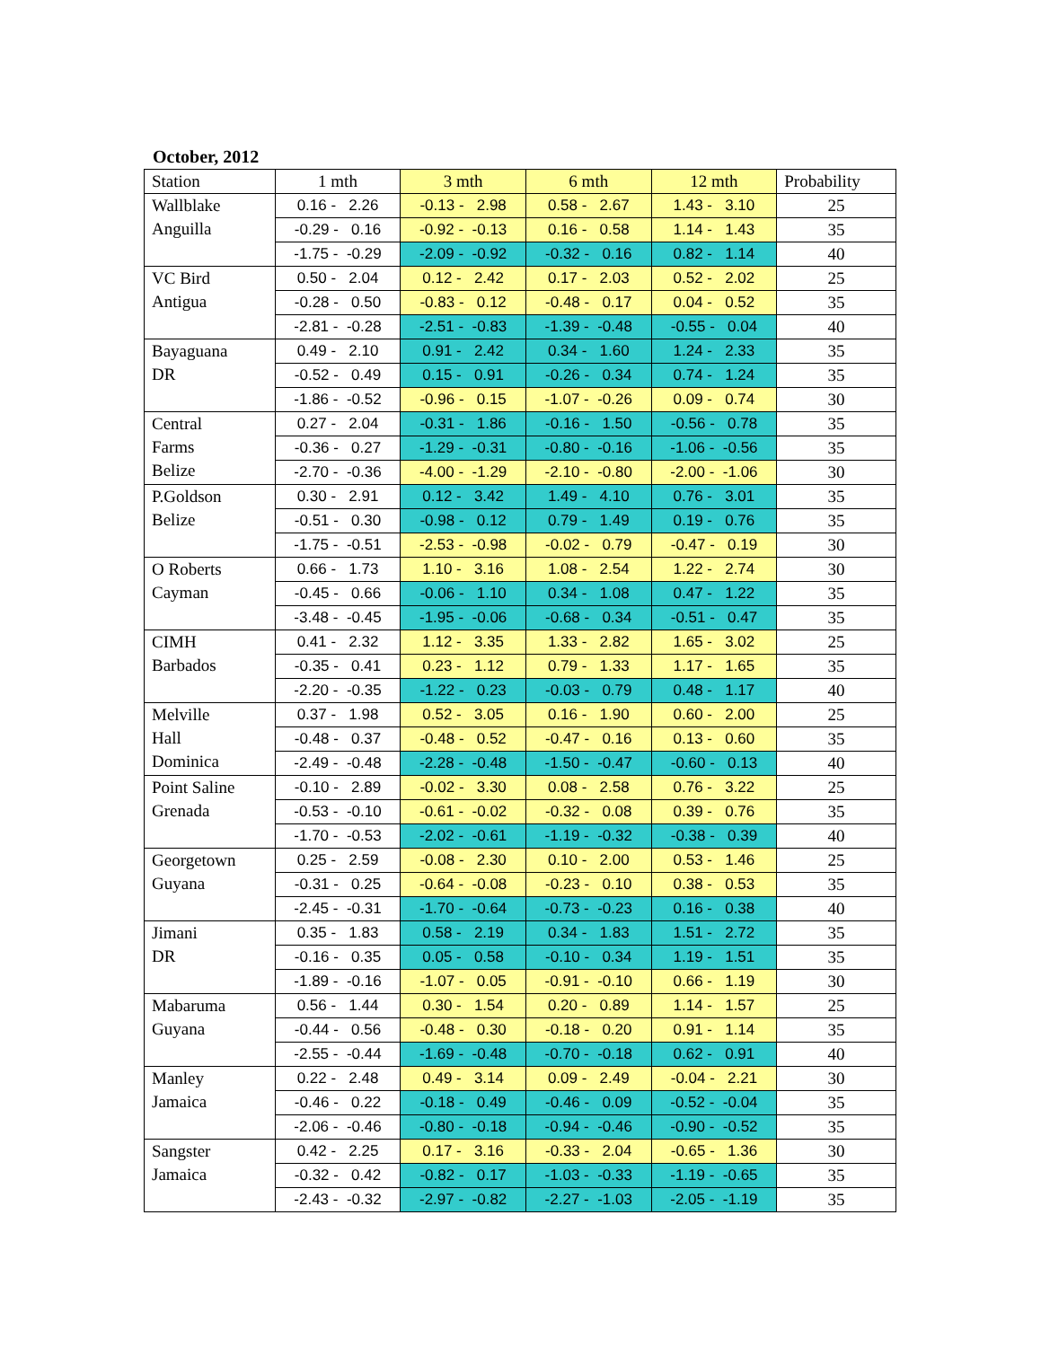October, 2012
| Station | 1 mth | 3 mth | 6 mth | 12 mth | Probability |
| --- | --- | --- | --- | --- | --- |
| Wallblake Anguilla | 0.16 - 2.26 | -0.13 - 2.98 | 0.58 - 2.67 | 1.43 - 3.10 | 25 |
| | -0.29 - 0.16 | -0.92 - -0.13 | 0.16 - 0.58 | 1.14 - 1.43 | 35 |
| | -1.75 - -0.29 | -2.09 - -0.92 | -0.32 - 0.16 | 0.82 - 1.14 | 40 |
| VC Bird Antigua | 0.50 - 2.04 | 0.12 - 2.42 | 0.17 - 2.03 | 0.52 - 2.02 | 25 |
| | -0.28 - 0.50 | -0.83 - 0.12 | -0.48 - 0.17 | 0.04 - 0.52 | 35 |
| | -2.81 - -0.28 | -2.51 - -0.83 | -1.39 - -0.48 | -0.55 - 0.04 | 40 |
| Bayaguana DR | 0.49 - 2.10 | 0.91 - 2.42 | 0.34 - 1.60 | 1.24 - 2.33 | 35 |
| | -0.52 - 0.49 | 0.15 - 0.91 | -0.26 - 0.34 | 0.74 - 1.24 | 35 |
| | -1.86 - -0.52 | -0.96 - 0.15 | -1.07 - -0.26 | 0.09 - 0.74 | 30 |
| Central Farms Belize | 0.27 - 2.04 | -0.31 - 1.86 | -0.16 - 1.50 | -0.56 - 0.78 | 35 |
| | -0.36 - 0.27 | -1.29 - -0.31 | -0.80 - -0.16 | -1.06 - -0.56 | 35 |
| | -2.70 - -0.36 | -4.00 - -1.29 | -2.10 - -0.80 | -2.00 - -1.06 | 30 |
| P.Goldson Belize | 0.30 - 2.91 | 0.12 - 3.42 | 1.49 - 4.10 | 0.76 - 3.01 | 35 |
| | -0.51 - 0.30 | -0.98 - 0.12 | 0.79 - 1.49 | 0.19 - 0.76 | 35 |
| | -1.75 - -0.51 | -2.53 - -0.98 | -0.02 - 0.79 | -0.47 - 0.19 | 30 |
| O Roberts Cayman | 0.66 - 1.73 | 1.10 - 3.16 | 1.08 - 2.54 | 1.22 - 2.74 | 30 |
| | -0.45 - 0.66 | -0.06 - 1.10 | 0.34 - 1.08 | 0.47 - 1.22 | 35 |
| | -3.48 - -0.45 | -1.95 - -0.06 | -0.68 - 0.34 | -0.51 - 0.47 | 35 |
| CIMH Barbados | 0.41 - 2.32 | 1.12 - 3.35 | 1.33 - 2.82 | 1.65 - 3.02 | 25 |
| | -0.35 - 0.41 | 0.23 - 1.12 | 0.79 - 1.33 | 1.17 - 1.65 | 35 |
| | -2.20 - -0.35 | -1.22 - 0.23 | -0.03 - 0.79 | 0.48 - 1.17 | 40 |
| Melville Hall Dominica | 0.37 - 1.98 | 0.52 - 3.05 | 0.16 - 1.90 | 0.60 - 2.00 | 25 |
| | -0.48 - 0.37 | -0.48 - 0.52 | -0.47 - 0.16 | 0.13 - 0.60 | 35 |
| | -2.49 - -0.48 | -2.28 - -0.48 | -1.50 - -0.47 | -0.60 - 0.13 | 40 |
| Point Saline Grenada | -0.10 - 2.89 | -0.02 - 3.30 | 0.08 - 2.58 | 0.76 - 3.22 | 25 |
| | -0.53 - -0.10 | -0.61 - -0.02 | -0.32 - 0.08 | 0.39 - 0.76 | 35 |
| | -1.70 - -0.53 | -2.02 - -0.61 | -1.19 - -0.32 | -0.38 - 0.39 | 40 |
| Georgetown Guyana | 0.25 - 2.59 | -0.08 - 2.30 | 0.10 - 2.00 | 0.53 - 1.46 | 25 |
| | -0.31 - 0.25 | -0.64 - -0.08 | -0.23 - 0.10 | 0.38 - 0.53 | 35 |
| | -2.45 - -0.31 | -1.70 - -0.64 | -0.73 - -0.23 | 0.16 - 0.38 | 40 |
| Jimani DR | 0.35 - 1.83 | 0.58 - 2.19 | 0.34 - 1.83 | 1.51 - 2.72 | 35 |
| | -0.16 - 0.35 | 0.05 - 0.58 | -0.10 - 0.34 | 1.19 - 1.51 | 35 |
| | -1.89 - -0.16 | -1.07 - 0.05 | -0.91 - -0.10 | 0.66 - 1.19 | 30 |
| Mabaruma Guyana | 0.56 - 1.44 | 0.30 - 1.54 | 0.20 - 0.89 | 1.14 - 1.57 | 25 |
| | -0.44 - 0.56 | -0.48 - 0.30 | -0.18 - 0.20 | 0.91 - 1.14 | 35 |
| | -2.55 - -0.44 | -1.69 - -0.48 | -0.70 - -0.18 | 0.62 - 0.91 | 40 |
| Manley Jamaica | 0.22 - 2.48 | 0.49 - 3.14 | 0.09 - 2.49 | -0.04 - 2.21 | 30 |
| | -0.46 - 0.22 | -0.18 - 0.49 | -0.46 - 0.09 | -0.52 - -0.04 | 35 |
| | -2.06 - -0.46 | -0.80 - -0.18 | -0.94 - -0.46 | -0.90 - -0.52 | 35 |
| Sangster Jamaica | 0.42 - 2.25 | 0.17 - 3.16 | -0.33 - 2.04 | -0.65 - 1.36 | 30 |
| | -0.32 - 0.42 | -0.82 - 0.17 | -1.03 - -0.33 | -1.19 - -0.65 | 35 |
| | -2.43 - -0.32 | -2.97 - -0.82 | -2.27 - -1.03 | -2.05 - -1.19 | 35 |